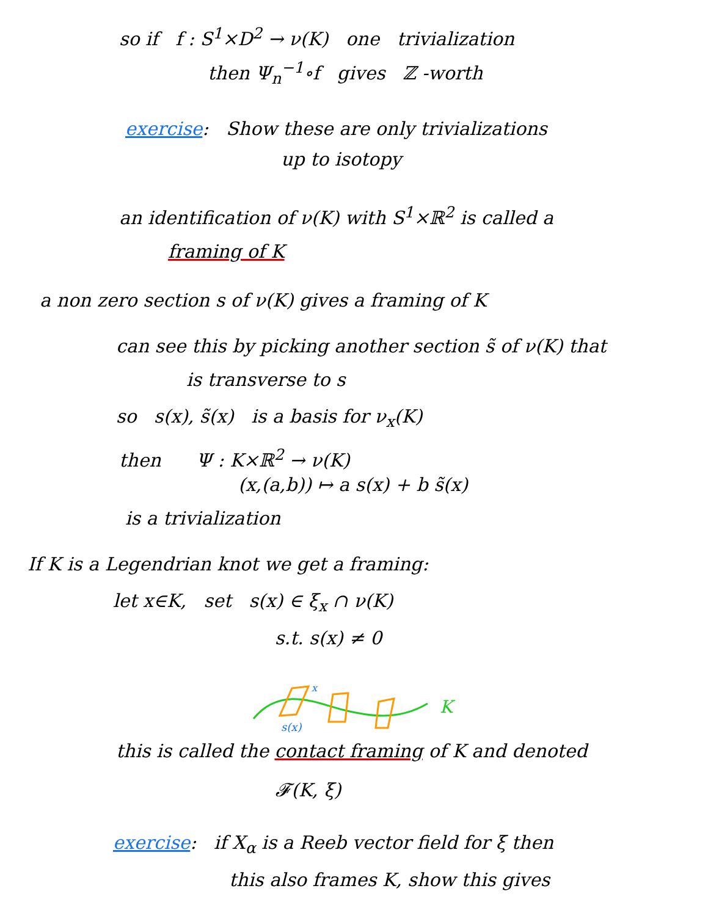so if f : S<sup>1</sup>×D<sup>2</sup> → ν(K) one trivialization
then Ψ<sub>n</sub><sup>−1</sup>∘f gives ℤ -worth
exercise: Show these are only trivializations
up to isotopy
an identification of ν(K) with S<sup>1</sup>×ℝ<sup>2</sup> is called a
framing of K
a non zero section s of ν(K) gives a framing of K
can see this by picking another section s̃ of ν(K) that
is transverse to s
so s(x), s̃(x) is a basis for ν<sub>x</sub>(K)
then Ψ : K×ℝ<sup>2</sup> → ν(K)
(x,(a,b)) ↦ a s(x) + b s̃(x)
is a trivialization
If K is a Legendrian knot we get a framing:
let x∈K, set s(x) ∈ ξ<sub>x</sub> ∩ ν(K)
s.t. s(x) ≠ 0
K
s(x)
x
this is called the contact framing of K and denoted
𝓕(K, ξ)
exercise: if X<sub>α</sub> is a Reeb vector field for ξ then
this also frames K, show this gives